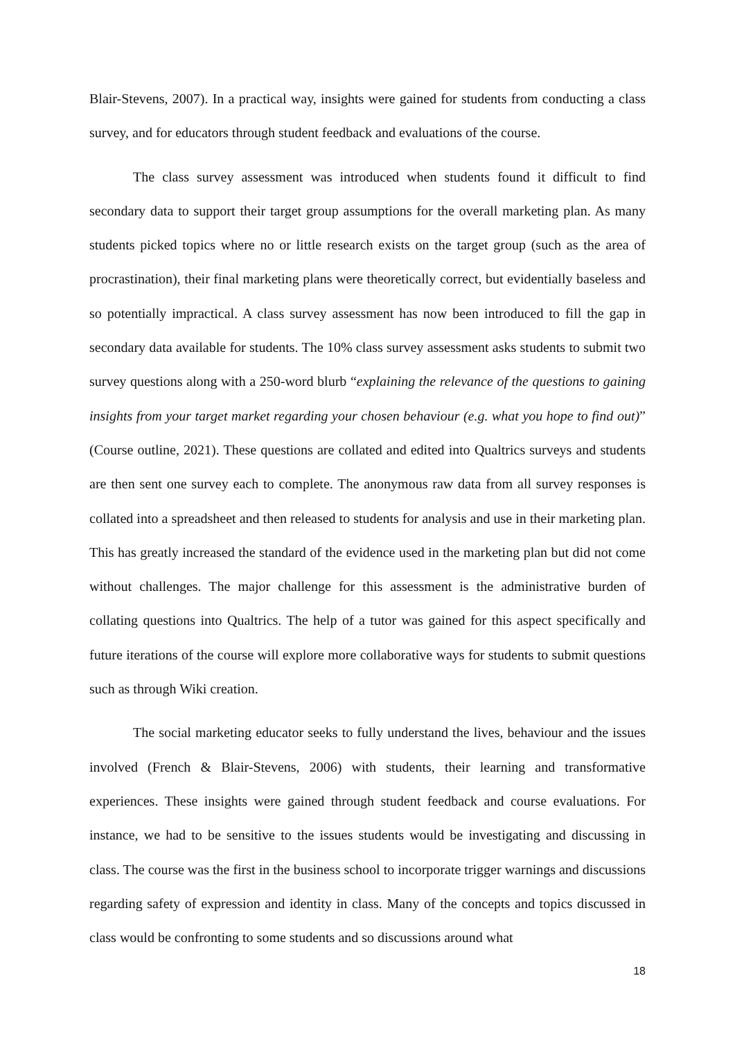Blair-Stevens, 2007). In a practical way, insights were gained for students from conducting a class survey, and for educators through student feedback and evaluations of the course.
The class survey assessment was introduced when students found it difficult to find secondary data to support their target group assumptions for the overall marketing plan. As many students picked topics where no or little research exists on the target group (such as the area of procrastination), their final marketing plans were theoretically correct, but evidentially baseless and so potentially impractical. A class survey assessment has now been introduced to fill the gap in secondary data available for students. The 10% class survey assessment asks students to submit two survey questions along with a 250-word blurb “explaining the relevance of the questions to gaining insights from your target market regarding your chosen behaviour (e.g. what you hope to find out)” (Course outline, 2021). These questions are collated and edited into Qualtrics surveys and students are then sent one survey each to complete. The anonymous raw data from all survey responses is collated into a spreadsheet and then released to students for analysis and use in their marketing plan. This has greatly increased the standard of the evidence used in the marketing plan but did not come without challenges. The major challenge for this assessment is the administrative burden of collating questions into Qualtrics. The help of a tutor was gained for this aspect specifically and future iterations of the course will explore more collaborative ways for students to submit questions such as through Wiki creation.
The social marketing educator seeks to fully understand the lives, behaviour and the issues involved (French & Blair-Stevens, 2006) with students, their learning and transformative experiences. These insights were gained through student feedback and course evaluations. For instance, we had to be sensitive to the issues students would be investigating and discussing in class. The course was the first in the business school to incorporate trigger warnings and discussions regarding safety of expression and identity in class. Many of the concepts and topics discussed in class would be confronting to some students and so discussions around what
18